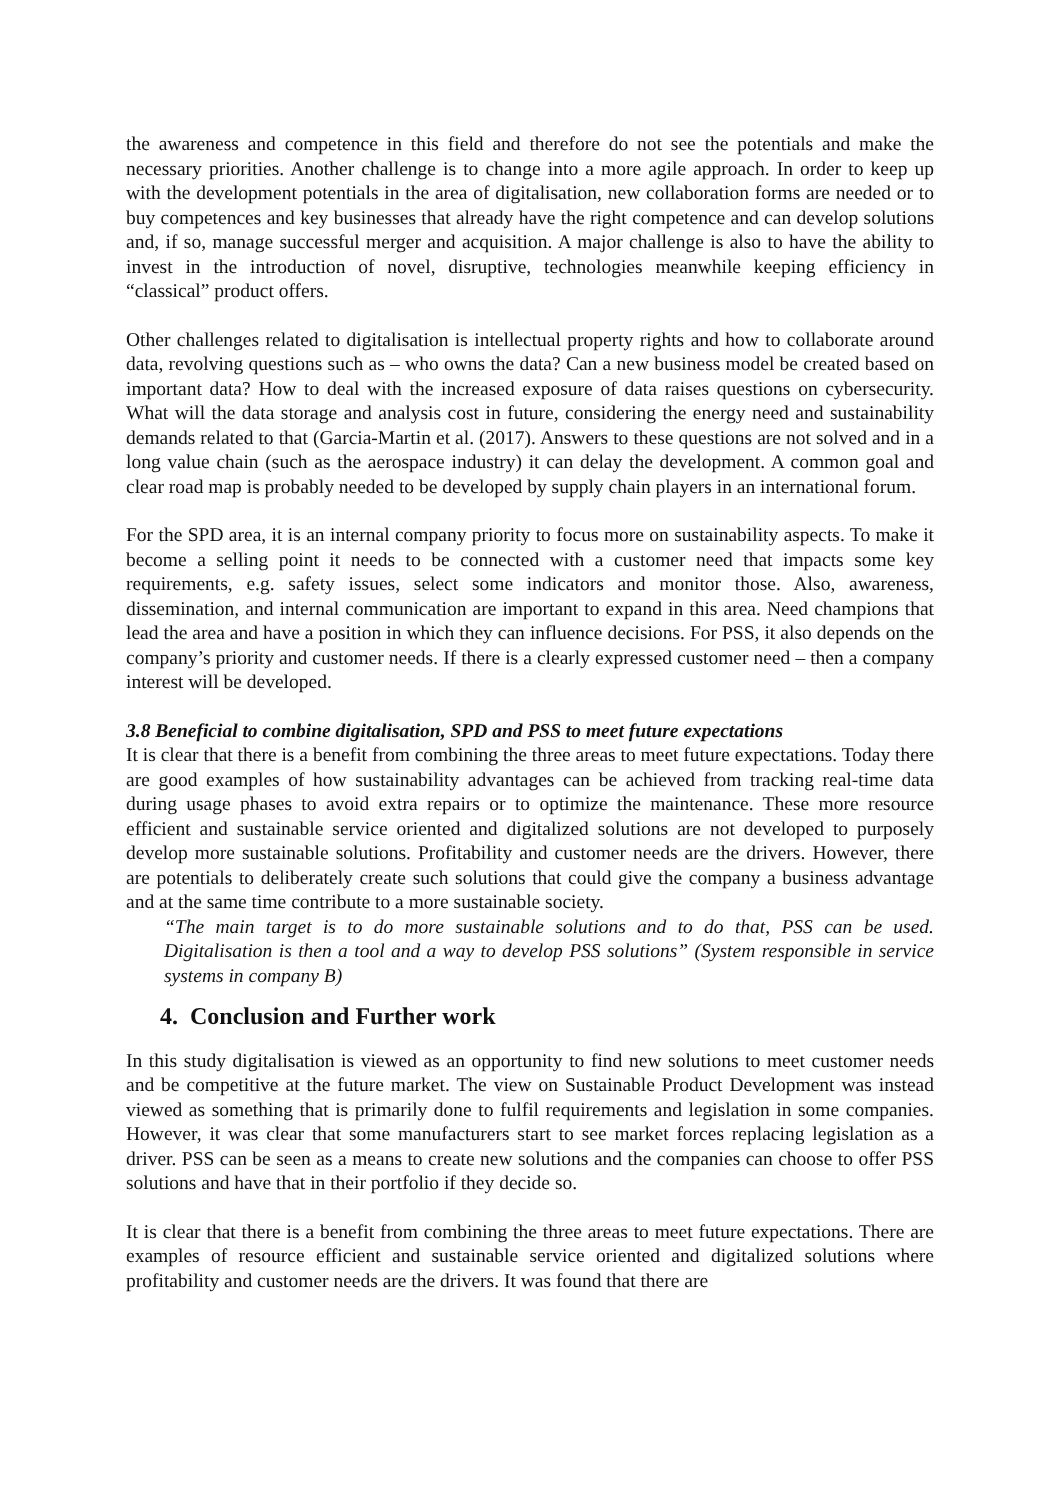the awareness and competence in this field and therefore do not see the potentials and make the necessary priorities. Another challenge is to change into a more agile approach. In order to keep up with the development potentials in the area of digitalisation, new collaboration forms are needed or to buy competences and key businesses that already have the right competence and can develop solutions and, if so, manage successful merger and acquisition. A major challenge is also to have the ability to invest in the introduction of novel, disruptive, technologies meanwhile keeping efficiency in “classical” product offers.
Other challenges related to digitalisation is intellectual property rights and how to collaborate around data, revolving questions such as – who owns the data? Can a new business model be created based on important data? How to deal with the increased exposure of data raises questions on cybersecurity. What will the data storage and analysis cost in future, considering the energy need and sustainability demands related to that (Garcia-Martin et al. (2017). Answers to these questions are not solved and in a long value chain (such as the aerospace industry) it can delay the development. A common goal and clear road map is probably needed to be developed by supply chain players in an international forum.
For the SPD area, it is an internal company priority to focus more on sustainability aspects. To make it become a selling point it needs to be connected with a customer need that impacts some key requirements, e.g. safety issues, select some indicators and monitor those. Also, awareness, dissemination, and internal communication are important to expand in this area. Need champions that lead the area and have a position in which they can influence decisions. For PSS, it also depends on the company’s priority and customer needs. If there is a clearly expressed customer need – then a company interest will be developed.
3.8 Beneficial to combine digitalisation, SPD and PSS to meet future expectations
It is clear that there is a benefit from combining the three areas to meet future expectations. Today there are good examples of how sustainability advantages can be achieved from tracking real-time data during usage phases to avoid extra repairs or to optimize the maintenance. These more resource efficient and sustainable service oriented and digitalized solutions are not developed to purposely develop more sustainable solutions. Profitability and customer needs are the drivers. However, there are potentials to deliberately create such solutions that could give the company a business advantage and at the same time contribute to a more sustainable society.
“The main target is to do more sustainable solutions and to do that, PSS can be used. Digitalisation is then a tool and a way to develop PSS solutions” (System responsible in service systems in company B)
4. Conclusion and Further work
In this study digitalisation is viewed as an opportunity to find new solutions to meet customer needs and be competitive at the future market. The view on Sustainable Product Development was instead viewed as something that is primarily done to fulfil requirements and legislation in some companies. However, it was clear that some manufacturers start to see market forces replacing legislation as a driver. PSS can be seen as a means to create new solutions and the companies can choose to offer PSS solutions and have that in their portfolio if they decide so.
It is clear that there is a benefit from combining the three areas to meet future expectations. There are examples of resource efficient and sustainable service oriented and digitalized solutions where profitability and customer needs are the drivers. It was found that there are